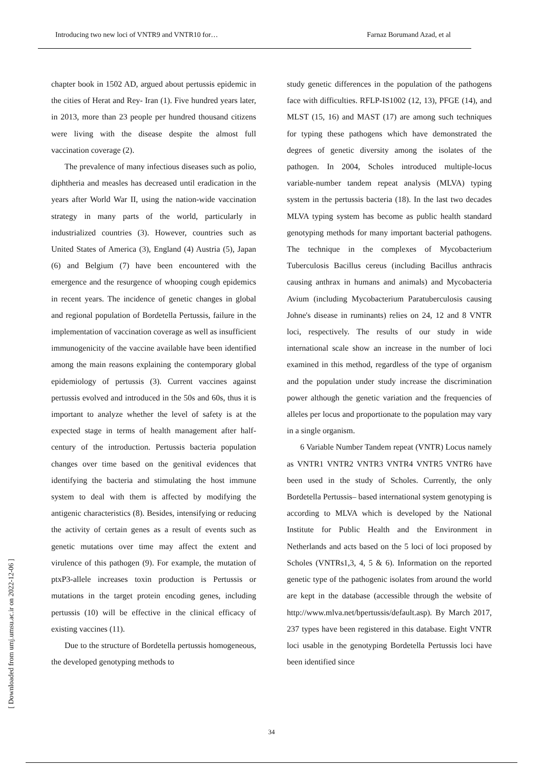Introducing two new loci of VNTR9 and VNTR10 for… Farnaz Borumand Azad, et al
[ Downloaded from umj.umsu.ac.ir on 2022-12-06 ]
chapter book in 1502 AD, argued about pertussis epidemic in the cities of Herat and Rey- Iran (1). Five hundred years later, in 2013, more than 23 people per hundred thousand citizens were living with the disease despite the almost full vaccination coverage (2).
The prevalence of many infectious diseases such as polio, diphtheria and measles has decreased until eradication in the years after World War II, using the nation-wide vaccination strategy in many parts of the world, particularly in industrialized countries (3). However, countries such as United States of America (3), England (4) Austria (5), Japan (6) and Belgium (7) have been encountered with the emergence and the resurgence of whooping cough epidemics in recent years. The incidence of genetic changes in global and regional population of Bordetella Pertussis, failure in the implementation of vaccination coverage as well as insufficient immunogenicity of the vaccine available have been identified among the main reasons explaining the contemporary global epidemiology of pertussis (3). Current vaccines against pertussis evolved and introduced in the 50s and 60s, thus it is important to analyze whether the level of safety is at the expected stage in terms of health management after half-century of the introduction. Pertussis bacteria population changes over time based on the genitival evidences that identifying the bacteria and stimulating the host immune system to deal with them is affected by modifying the antigenic characteristics (8). Besides, intensifying or reducing the activity of certain genes as a result of events such as genetic mutations over time may affect the extent and virulence of this pathogen (9). For example, the mutation of ptxP3-allele increases toxin production is Pertussis or mutations in the target protein encoding genes, including pertussis (10) will be effective in the clinical efficacy of existing vaccines (11).
Due to the structure of Bordetella pertussis homogeneous, the developed genotyping methods to
study genetic differences in the population of the pathogens face with difficulties. RFLP-IS1002 (12, 13), PFGE (14), and MLST (15, 16) and MAST (17) are among such techniques for typing these pathogens which have demonstrated the degrees of genetic diversity among the isolates of the pathogen. In 2004, Scholes introduced multiple-locus variable-number tandem repeat analysis (MLVA) typing system in the pertussis bacteria (18). In the last two decades MLVA typing system has become as public health standard genotyping methods for many important bacterial pathogens. The technique in the complexes of Mycobacterium Tuberculosis Bacillus cereus (including Bacillus anthracis causing anthrax in humans and animals) and Mycobacteria Avium (including Mycobacterium Paratuberculosis causing Johne's disease in ruminants) relies on 24, 12 and 8 VNTR loci, respectively. The results of our study in wide international scale show an increase in the number of loci examined in this method, regardless of the type of organism and the population under study increase the discrimination power although the genetic variation and the frequencies of alleles per locus and proportionate to the population may vary in a single organism.
6 Variable Number Tandem repeat (VNTR) Locus namely as VNTR1 VNTR2 VNTR3 VNTR4 VNTR5 VNTR6 have been used in the study of Scholes. Currently, the only Bordetella Pertussis– based international system genotyping is according to MLVA which is developed by the National Institute for Public Health and the Environment in Netherlands and acts based on the 5 loci of loci proposed by Scholes (VNTRs1,3, 4, 5 & 6). Information on the reported genetic type of the pathogenic isolates from around the world are kept in the database (accessible through the website of http://www.mlva.net/bpertussis/default.asp). By March 2017, 237 types have been registered in this database. Eight VNTR loci usable in the genotyping Bordetella Pertussis loci have been identified since
34